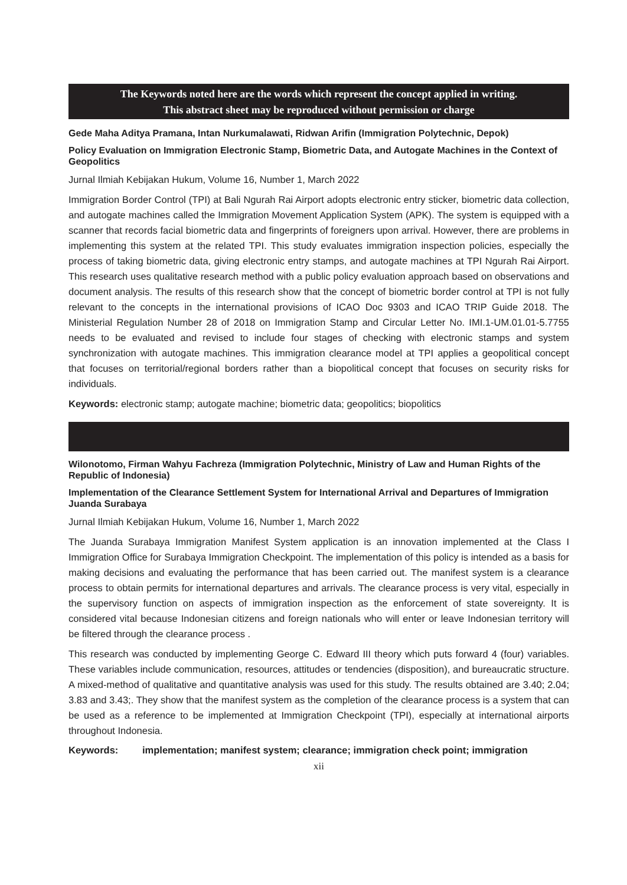The Keywords noted here are the words which represent the concept applied in writing.
This abstract sheet may be reproduced without permission or charge
Gede Maha Aditya Pramana, Intan Nurkumalawati, Ridwan Arifin (Immigration Polytechnic, Depok)
Policy Evaluation on Immigration Electronic Stamp, Biometric Data, and Autogate Machines in the Context of Geopolitics
Jurnal Ilmiah Kebijakan Hukum, Volume 16, Number 1, March 2022
Immigration Border Control (TPI) at Bali Ngurah Rai Airport adopts electronic entry sticker, biometric data collection, and autogate machines called the Immigration Movement Application System (APK). The system is equipped with a scanner that records facial biometric data and fingerprints of foreigners upon arrival. However, there are problems in implementing this system at the related TPI. This study evaluates immigration inspection policies, especially the process of taking biometric data, giving electronic entry stamps, and autogate machines at TPI Ngurah Rai Airport. This research uses qualitative research method with a public policy evaluation approach based on observations and document analysis. The results of this research show that the concept of biometric border control at TPI is not fully relevant to the concepts in the international provisions of ICAO Doc 9303 and ICAO TRIP Guide 2018. The Ministerial Regulation Number 28 of 2018 on Immigration Stamp and Circular Letter No. IMI.1-UM.01.01-5.7755 needs to be evaluated and revised to include four stages of checking with electronic stamps and system synchronization with autogate machines. This immigration clearance model at TPI applies a geopolitical concept that focuses on territorial/regional borders rather than a biopolitical concept that focuses on security risks for individuals.
Keywords: electronic stamp; autogate machine; biometric data; geopolitics; biopolitics
Wilonotomo, Firman Wahyu Fachreza (Immigration Polytechnic, Ministry of Law and Human Rights of the Republic of Indonesia)
Implementation of the Clearance Settlement System for International Arrival and Departures of Immigration Juanda Surabaya
Jurnal Ilmiah Kebijakan Hukum, Volume 16, Number 1, March 2022
The Juanda Surabaya Immigration Manifest System application is an innovation implemented at the Class I Immigration Office for Surabaya Immigration Checkpoint. The implementation of this policy is intended as a basis for making decisions and evaluating the performance that has been carried out. The manifest system is a clearance process to obtain permits for international departures and arrivals. The clearance process is very vital, especially in the supervisory function on aspects of immigration inspection as the enforcement of state sovereignty. It is considered vital because Indonesian citizens and foreign nationals who will enter or leave Indonesian territory will be filtered through the clearance process .
This research was conducted by implementing George C. Edward III theory which puts forward 4 (four) variables. These variables include communication, resources, attitudes or tendencies (disposition), and bureaucratic structure. A mixed-method of qualitative and quantitative analysis was used for this study. The results obtained are 3.40; 2.04; 3.83 and 3.43;. They show that the manifest system as the completion of the clearance process is a system that can be used as a reference to be implemented at Immigration Checkpoint (TPI), especially at international airports throughout Indonesia.
Keywords: implementation; manifest system; clearance; immigration check point; immigration
xii